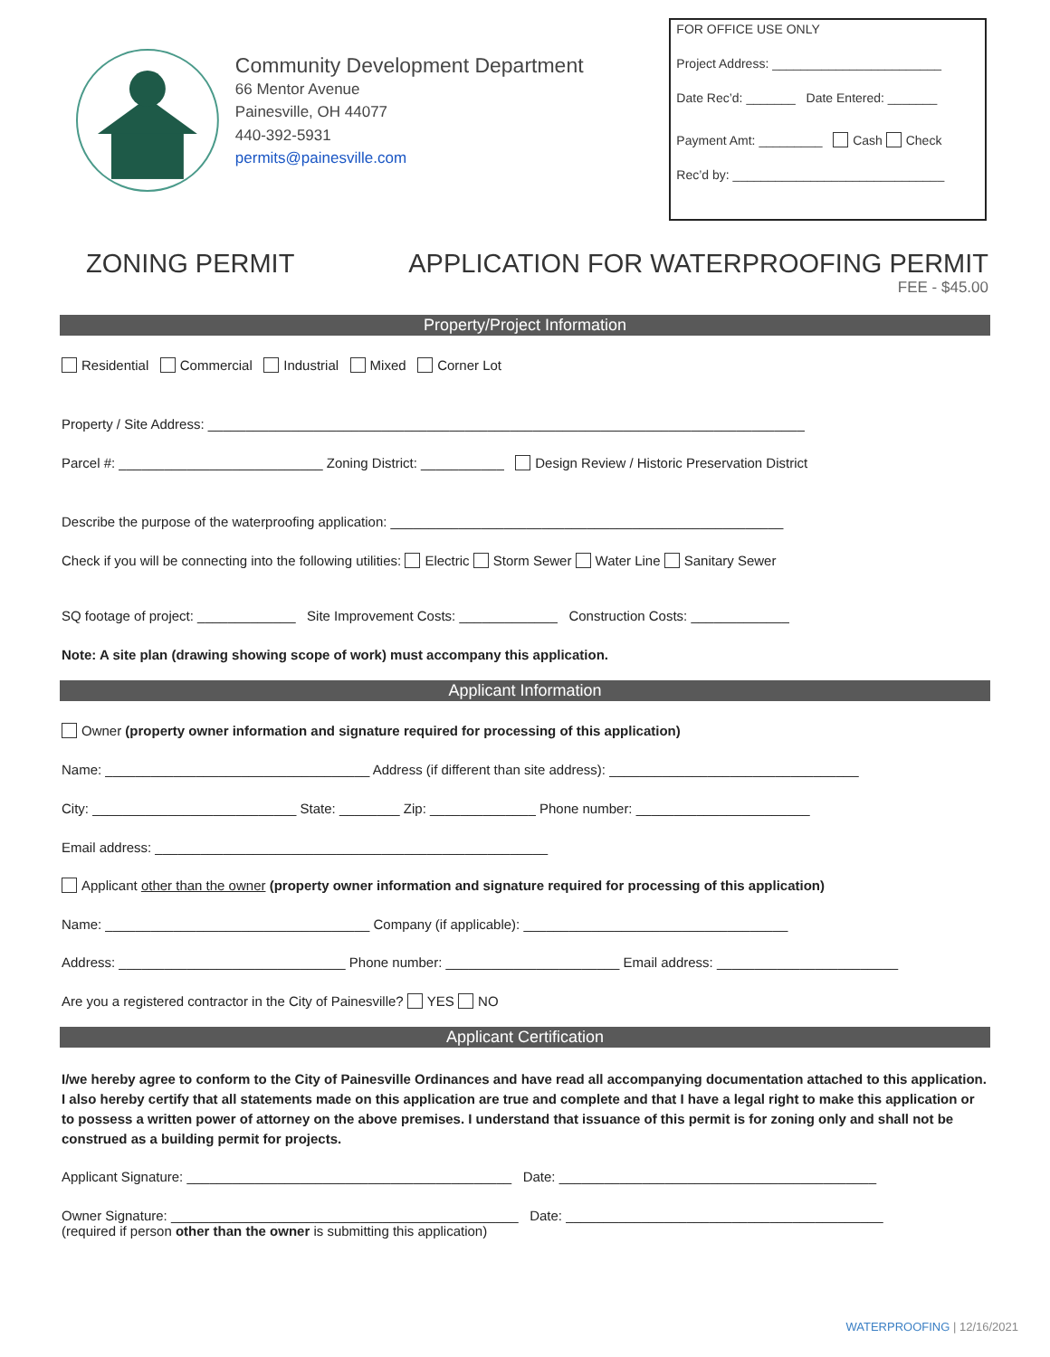Community Development Department
66 Mentor Avenue
Painesville, OH 44077
440-392-5931
permits@painesville.com
FOR OFFICE USE ONLY
Project Address: ________________________
Date Rec’d: _______ Date Entered: _______
Payment Amt: _________ Cash Check
Rec’d by: ______________________________
ZONING PERMIT APPLICATION FOR WATERPROOFING PERMIT
FEE - $45.00
Property/Project Information
Residential Commercial Industrial Mixed Corner Lot
Property / Site Address: _______________________________________________________________________________
Parcel #: ___________________________ Zoning District: ___________ Design Review / Historic Preservation District
Describe the purpose of the waterproofing application: ____________________________________________________
Check if you will be connecting into the following utilities: Electric Storm Sewer Water Line Sanitary Sewer
SQ footage of project: _____________ Site Improvement Costs: _____________ Construction Costs: _____________
Note: A site plan (drawing showing scope of work) must accompany this application.
Applicant Information
Owner (property owner information and signature required for processing of this application)
Name: ___________________________________ Address (if different than site address): _________________________________
City: ___________________________ State: ________ Zip: ______________ Phone number: _______________________
Email address: ____________________________________________________
Applicant other than the owner (property owner information and signature required for processing of this application)
Name: ___________________________________ Company (if applicable): ___________________________________
Address: ______________________________ Phone number: _______________________ Email address: ________________________
Are you a registered contractor in the City of Painesville? YES NO
Applicant Certification
I/we hereby agree to conform to the City of Painesville Ordinances and have read all accompanying documentation attached to this application. I also hereby certify that all statements made on this application are true and complete and that I have a legal right to make this application or to possess a written power of attorney on the above premises. I understand that issuance of this permit is for zoning only and shall not be construed as a building permit for projects.
Applicant Signature: ___________________________________________ Date: __________________________________________
Owner Signature: ______________________________________________ Date: __________________________________________
(required if person other than the owner is submitting this application)
WATERPROOFING | 12/16/2021